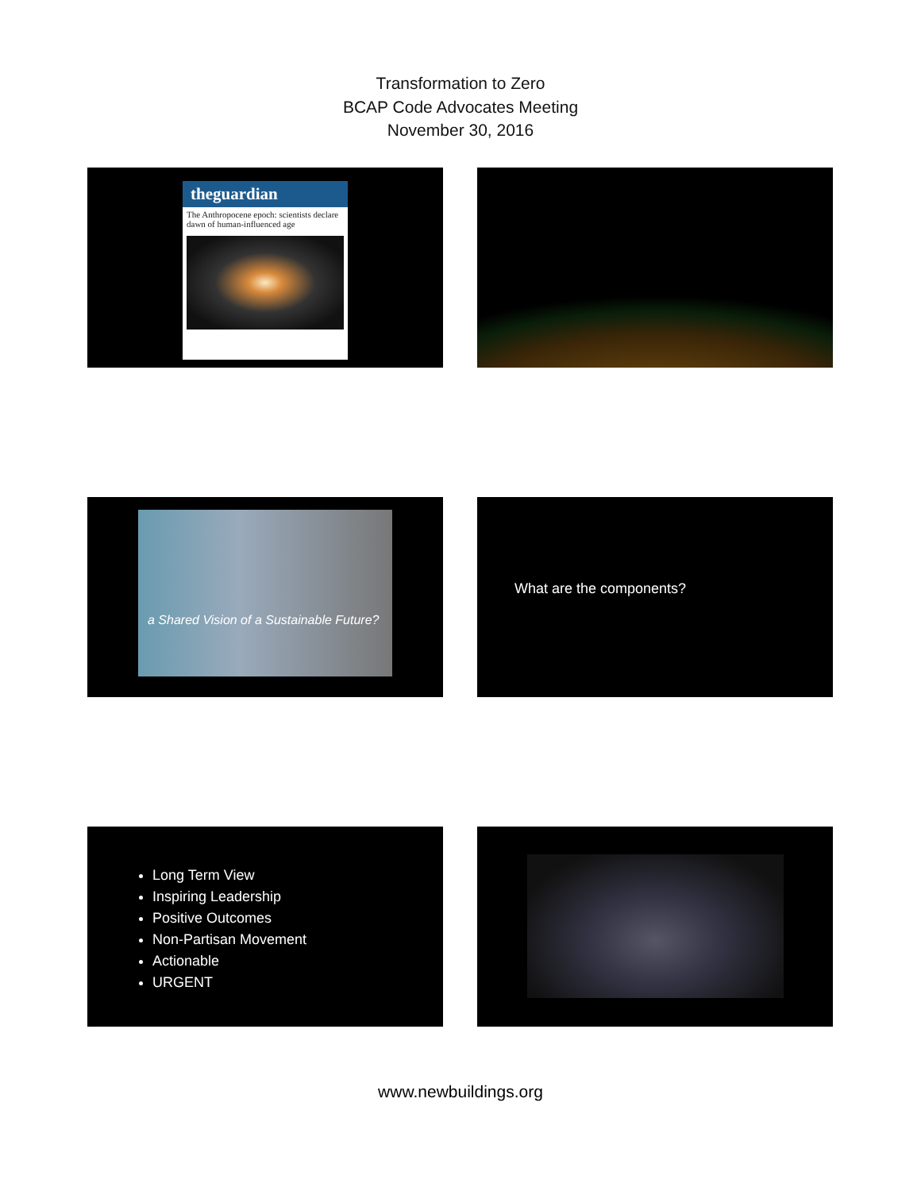Transformation to Zero
BCAP Code Advocates Meeting
November 30, 2016
theguardian
The Anthropocene epoch: scientists declare dawn of human-influenced age
a Shared Vision of a Sustainable Future?
What are the components?
Long Term View
Inspiring Leadership
Positive Outcomes
Non-Partisan Movement
Actionable
URGENT
www.newbuildings.org